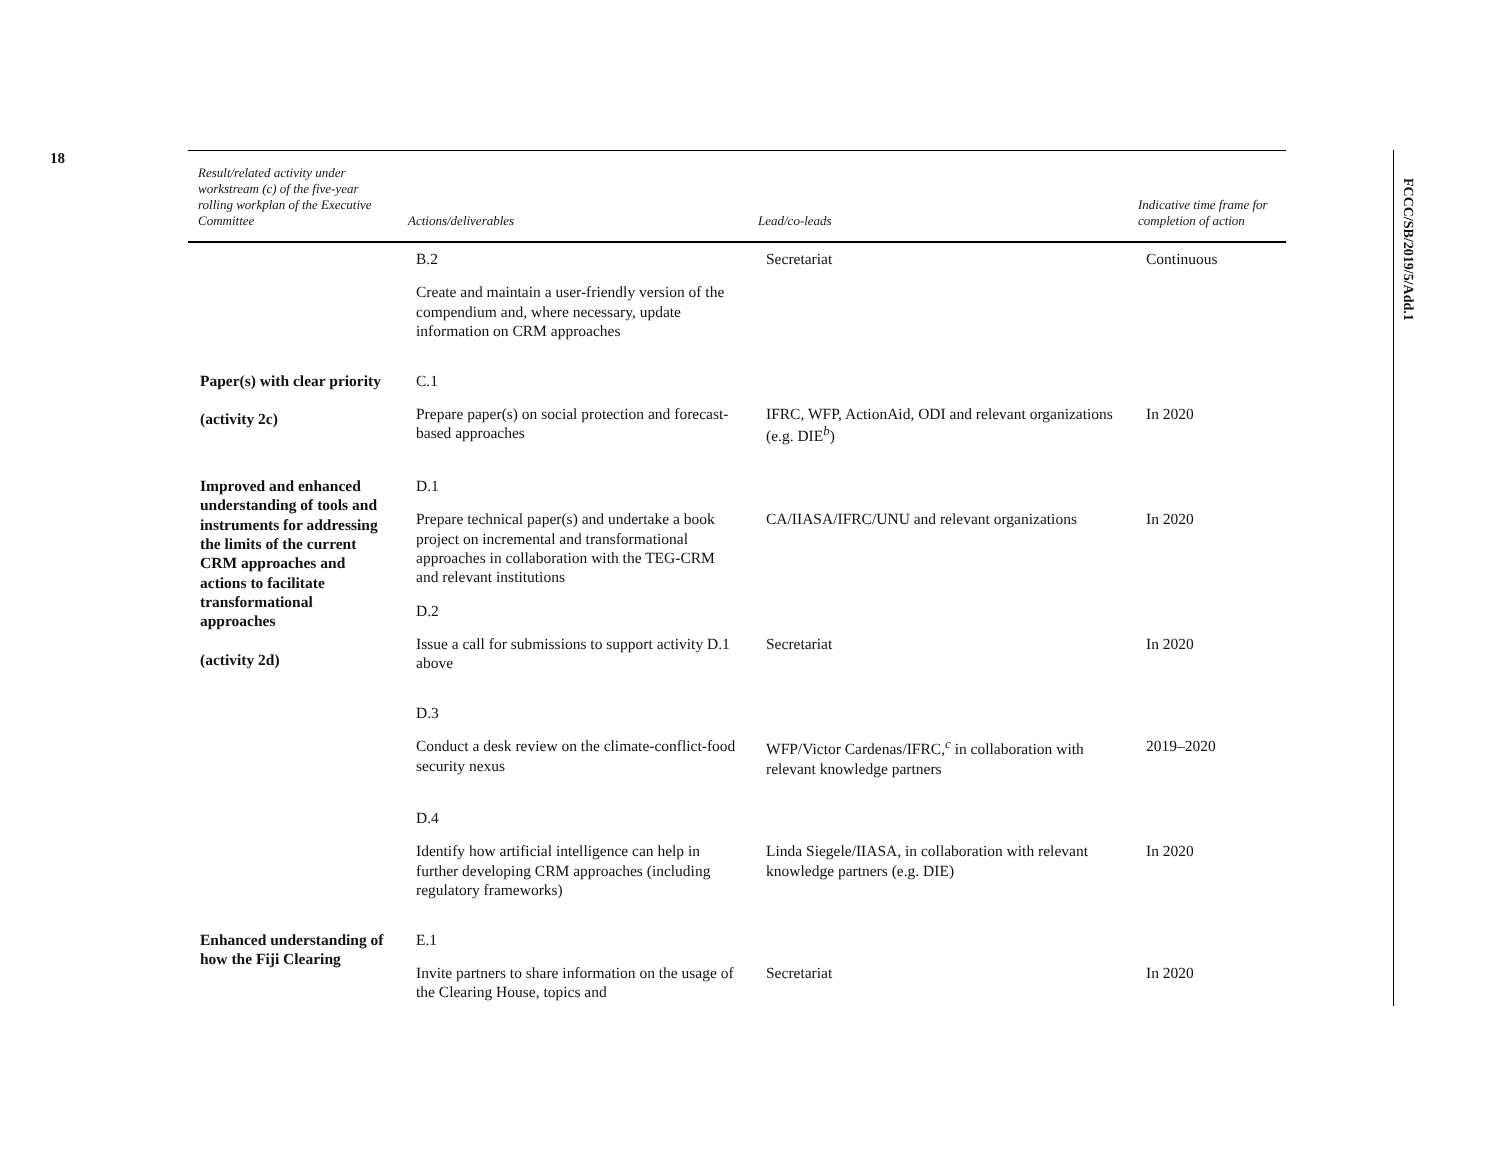18
FCCC/SB/2019/5/Add.1
| Result/related activity under workstream (c) of the five-year rolling workplan of the Executive Committee | Actions/deliverables | Lead/co-leads | Indicative time frame for completion of action |
| --- | --- | --- | --- |
| | B.2 | Secretariat | Continuous |
| | Create and maintain a user-friendly version of the compendium and, where necessary, update information on CRM approaches | | |
| Paper(s) with clear priority (activity 2c) | C.1 | | |
| | Prepare paper(s) on social protection and forecast-based approaches | IFRC, WFP, ActionAid, ODI and relevant organizations (e.g. DIE<sup>b</sup>) | In 2020 |
| Improved and enhanced understanding of tools and instruments for addressing the limits of the current CRM approaches and actions to facilitate transformational approaches (activity 2d) | D.1 | | |
| | Prepare technical paper(s) and undertake a book project on incremental and transformational approaches in collaboration with the TEG-CRM and relevant institutions | CA/IIASA/IFRC/UNU and relevant organizations | In 2020 |
| | D.2 | | |
| | Issue a call for submissions to support activity D.1 above | Secretariat | In 2020 |
| | D.3 | | |
| | Conduct a desk review on the climate-conflict-food security nexus | WFP/Victor Cardenas/IFRC,<sup>c</sup> in collaboration with relevant knowledge partners | 2019–2020 |
| | D.4 | | |
| | Identify how artificial intelligence can help in further developing CRM approaches (including regulatory frameworks) | Linda Siegele/IIASA, in collaboration with relevant knowledge partners (e.g. DIE) | In 2020 |
| Enhanced understanding of how the Fiji Clearing | E.1 | | |
| | Invite partners to share information on the usage of the Clearing House, topics and | Secretariat | In 2020 |